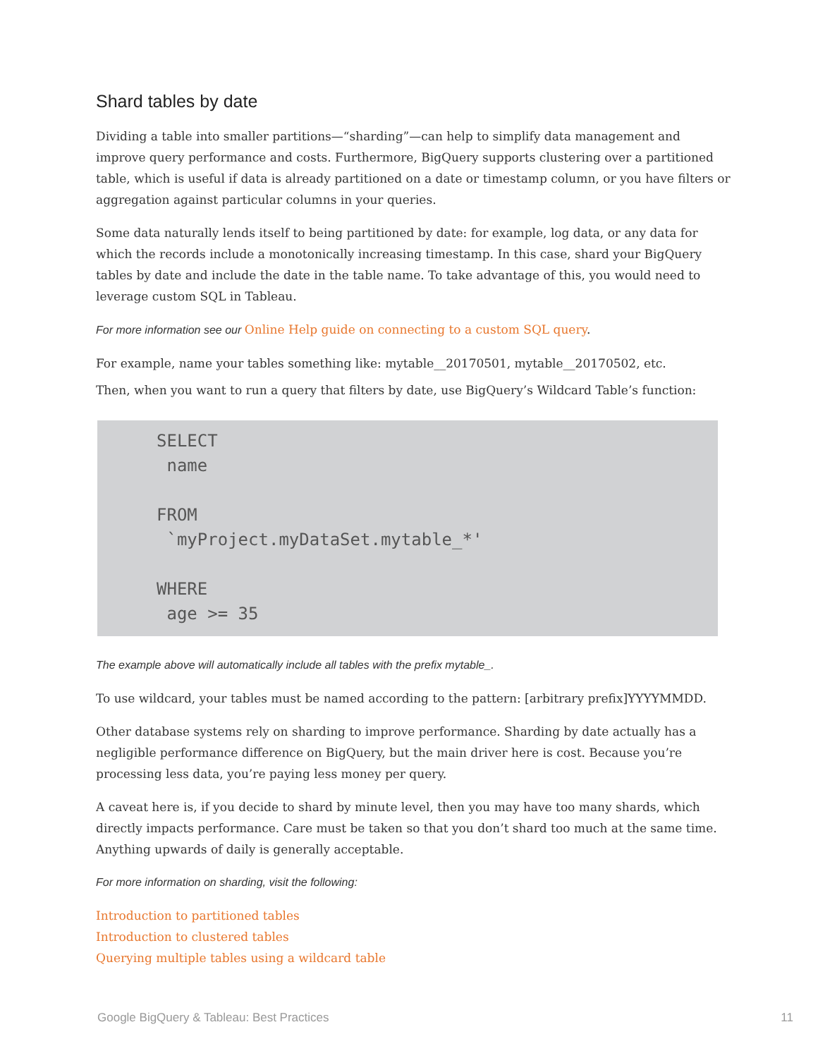Shard tables by date
Dividing a table into smaller partitions—“sharding”—can help to simplify data management and improve query performance and costs. Furthermore, BigQuery supports clustering over a partitioned table, which is useful if data is already partitioned on a date or timestamp column, or you have filters or aggregation against particular columns in your queries.
Some data naturally lends itself to being partitioned by date: for example, log data, or any data for which the records include a monotonically increasing timestamp. In this case, shard your BigQuery tables by date and include the date in the table name. To take advantage of this, you would need to leverage custom SQL in Tableau.
For more information see our Online Help guide on connecting to a custom SQL query.
For example, name your tables something like: mytable__20170501, mytable__20170502, etc.
Then, when you want to run a query that filters by date, use BigQuery’s Wildcard Table’s function:
SELECT
 name

FROM
 `myProject.myDataSet.mytable_*'

WHERE
 age >= 35
The example above will automatically include all tables with the prefix mytable_.
To use wildcard, your tables must be named according to the pattern: [arbitrary prefix]YYYYMMDD.
Other database systems rely on sharding to improve performance. Sharding by date actually has a negligible performance difference on BigQuery, but the main driver here is cost. Because you’re processing less data, you’re paying less money per query.
A caveat here is, if you decide to shard by minute level, then you may have too many shards, which directly impacts performance. Care must be taken so that you don’t shard too much at the same time. Anything upwards of daily is generally acceptable.
For more information on sharding, visit the following:
Introduction to partitioned tables
Introduction to clustered tables
Querying multiple tables using a wildcard table
Google BigQuery & Tableau: Best Practices 11